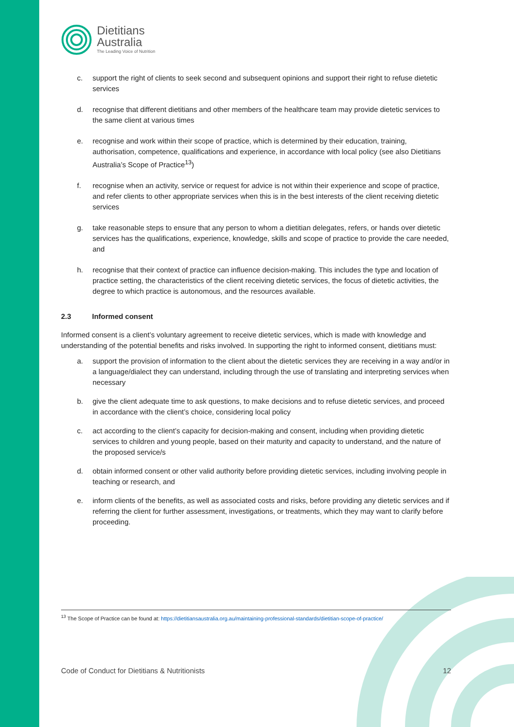Dietitians
Australia
The Leading Voice of Nutrition
c. support the right of clients to seek second and subsequent opinions and support their right to refuse dietetic services
d. recognise that different dietitians and other members of the healthcare team may provide dietetic services to the same client at various times
e. recognise and work within their scope of practice, which is determined by their education, training, authorisation, competence, qualifications and experience, in accordance with local policy (see also Dietitians Australia’s Scope of Practice<sup>13</sup>)
f. recognise when an activity, service or request for advice is not within their experience and scope of practice, and refer clients to other appropriate services when this is in the best interests of the client receiving dietetic services
g. take reasonable steps to ensure that any person to whom a dietitian delegates, refers, or hands over dietetic services has the qualifications, experience, knowledge, skills and scope of practice to provide the care needed, and
h. recognise that their context of practice can influence decision-making. This includes the type and location of practice setting, the characteristics of the client receiving dietetic services, the focus of dietetic activities, the degree to which practice is autonomous, and the resources available.
2.3 Informed consent
Informed consent is a client’s voluntary agreement to receive dietetic services, which is made with knowledge and understanding of the potential benefits and risks involved. In supporting the right to informed consent, dietitians must:
a. support the provision of information to the client about the dietetic services they are receiving in a way and/or in a language/dialect they can understand, including through the use of translating and interpreting services when necessary
b. give the client adequate time to ask questions, to make decisions and to refuse dietetic services, and proceed in accordance with the client’s choice, considering local policy
c. act according to the client’s capacity for decision-making and consent, including when providing dietetic services to children and young people, based on their maturity and capacity to understand, and the nature of the proposed service/s
d. obtain informed consent or other valid authority before providing dietetic services, including involving people in teaching or research, and
e. inform clients of the benefits, as well as associated costs and risks, before providing any dietetic services and if referring the client for further assessment, investigations, or treatments, which they may want to clarify before proceeding.
<sup>13</sup> The Scope of Practice can be found at: https://dietitiansaustralia.org.au/maintaining-professional-standards/dietitian-scope-of-practice/
Code of Conduct for Dietitians & Nutritionists 12